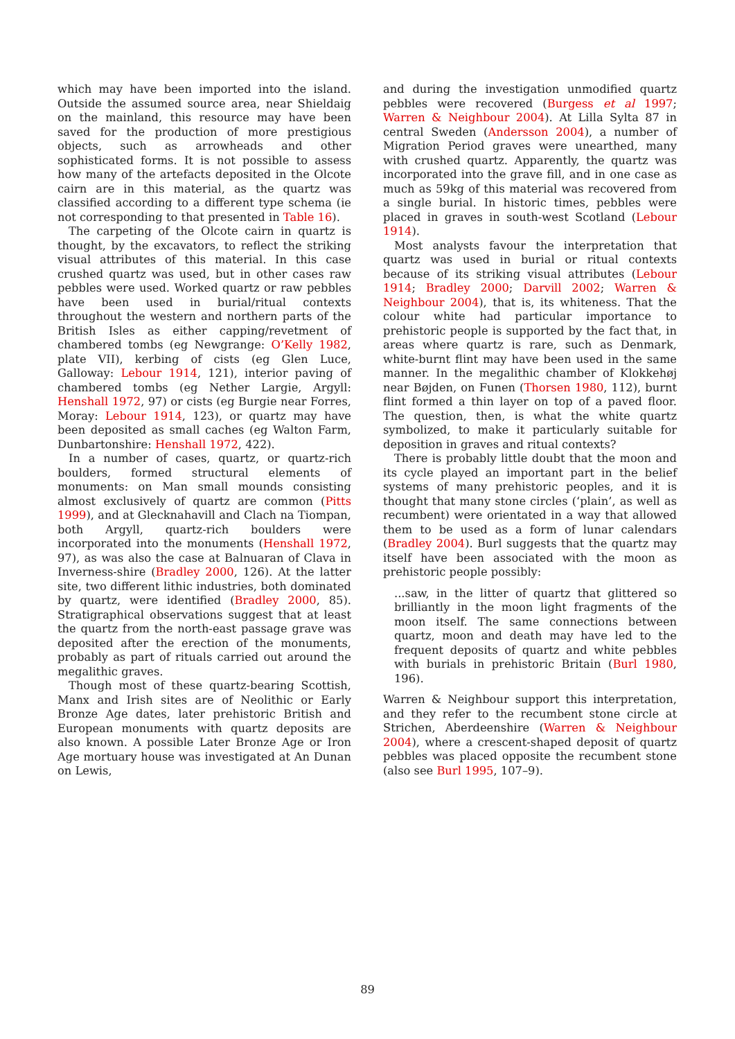which may have been imported into the island. Outside the assumed source area, near Shieldaig on the mainland, this resource may have been saved for the production of more prestigious objects, such as arrowheads and other sophisticated forms. It is not possible to assess how many of the artefacts deposited in the Olcote cairn are in this material, as the quartz was classified according to a different type schema (ie not corresponding to that presented in Table 16).
The carpeting of the Olcote cairn in quartz is thought, by the excavators, to reflect the striking visual attributes of this material. In this case crushed quartz was used, but in other cases raw pebbles were used. Worked quartz or raw pebbles have been used in burial/ritual contexts throughout the western and northern parts of the British Isles as either capping/revetment of chambered tombs (eg Newgrange: O’Kelly 1982, plate VII), kerbing of cists (eg Glen Luce, Galloway: Lebour 1914, 121), interior paving of chambered tombs (eg Nether Largie, Argyll: Henshall 1972, 97) or cists (eg Burgie near Forres, Moray: Lebour 1914, 123), or quartz may have been deposited as small caches (eg Walton Farm, Dunbartonshire: Henshall 1972, 422).
In a number of cases, quartz, or quartz-rich boulders, formed structural elements of monuments: on Man small mounds consisting almost exclusively of quartz are common (Pitts 1999), and at Glecknahavill and Clach na Tiompan, both Argyll, quartz-rich boulders were incorporated into the monuments (Henshall 1972, 97), as was also the case at Balnuaran of Clava in Inverness-shire (Bradley 2000, 126). At the latter site, two different lithic industries, both dominated by quartz, were identified (Bradley 2000, 85). Stratigraphical observations suggest that at least the quartz from the north-east passage grave was deposited after the erection of the monuments, probably as part of rituals carried out around the megalithic graves.
Though most of these quartz-bearing Scottish, Manx and Irish sites are of Neolithic or Early Bronze Age dates, later prehistoric British and European monuments with quartz deposits are also known. A possible Later Bronze Age or Iron Age mortuary house was investigated at An Dunan on Lewis,
and during the investigation unmodified quartz pebbles were recovered (Burgess et al 1997; Warren & Neighbour 2004). At Lilla Sylta 87 in central Sweden (Andersson 2004), a number of Migration Period graves were unearthed, many with crushed quartz. Apparently, the quartz was incorporated into the grave fill, and in one case as much as 59kg of this material was recovered from a single burial. In historic times, pebbles were placed in graves in south-west Scotland (Lebour 1914).
Most analysts favour the interpretation that quartz was used in burial or ritual contexts because of its striking visual attributes (Lebour 1914; Bradley 2000; Darvill 2002; Warren & Neighbour 2004), that is, its whiteness. That the colour white had particular importance to prehistoric people is supported by the fact that, in areas where quartz is rare, such as Denmark, white-burnt flint may have been used in the same manner. In the megalithic chamber of Klokkehøj near Bøjden, on Funen (Thorsen 1980, 112), burnt flint formed a thin layer on top of a paved floor. The question, then, is what the white quartz symbolized, to make it particularly suitable for deposition in graves and ritual contexts?
There is probably little doubt that the moon and its cycle played an important part in the belief systems of many prehistoric peoples, and it is thought that many stone circles (‘plain’, as well as recumbent) were orientated in a way that allowed them to be used as a form of lunar calendars (Bradley 2004). Burl suggests that the quartz may itself have been associated with the moon as prehistoric people possibly:
...saw, in the litter of quartz that glittered so brilliantly in the moon light fragments of the moon itself. The same connections between quartz, moon and death may have led to the frequent deposits of quartz and white pebbles with burials in prehistoric Britain (Burl 1980, 196).
Warren & Neighbour support this interpretation, and they refer to the recumbent stone circle at Strichen, Aberdeenshire (Warren & Neighbour 2004), where a crescent-shaped deposit of quartz pebbles was placed opposite the recumbent stone (also see Burl 1995, 107–9).
89